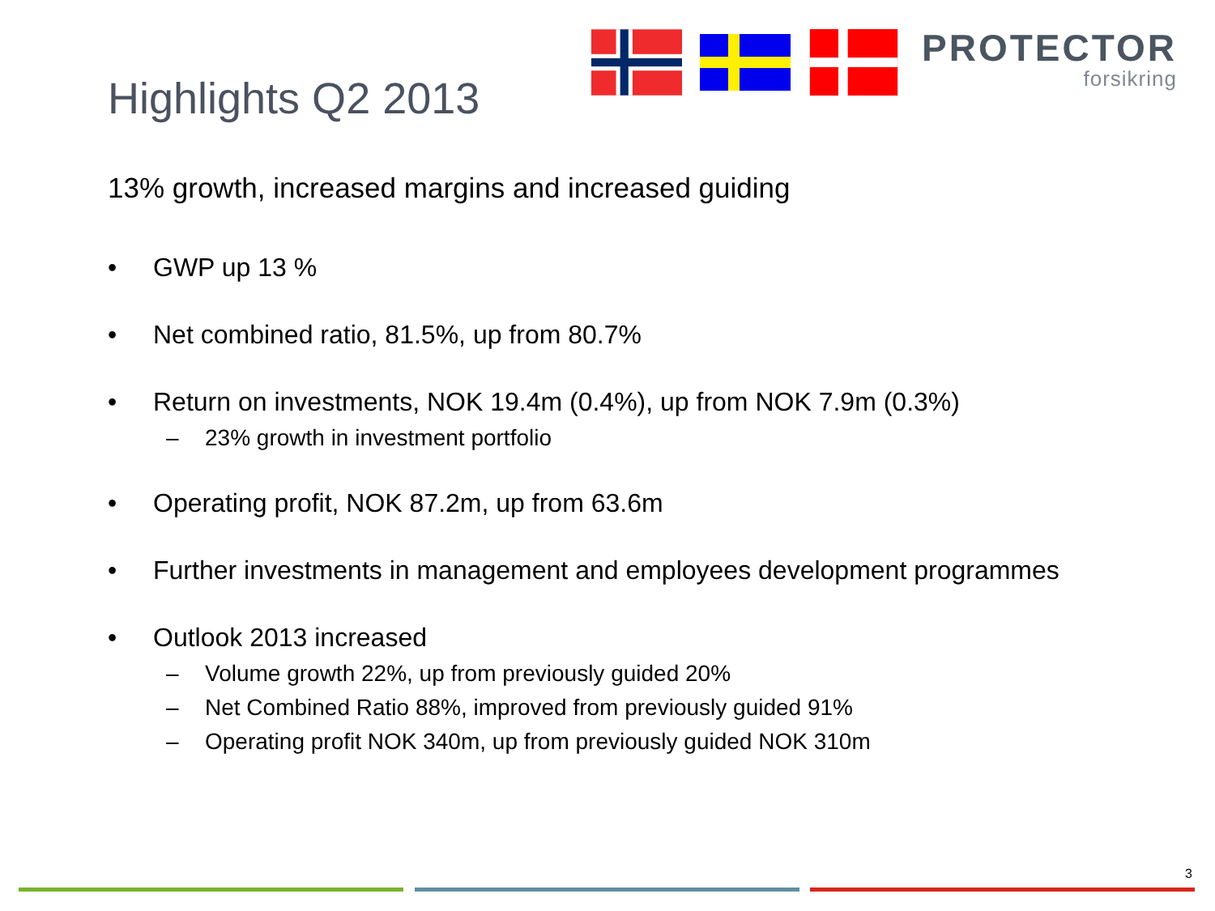PROTECTOR
forsikring
Highlights Q2 2013
13% growth, increased margins and increased guiding
• GWP up 13 %
• Net combined ratio, 81.5%, up from 80.7%
• Return on investments, NOK 19.4m (0.4%), up from NOK 7.9m (0.3%)
– 23% growth in investment portfolio
• Operating profit, NOK 87.2m, up from 63.6m
• Further investments in management and employees development programmes
• Outlook 2013 increased
– Volume growth 22%, up from previously guided 20%
– Net Combined Ratio 88%, improved from previously guided 91%
– Operating profit NOK 340m, up from previously guided NOK 310m
3